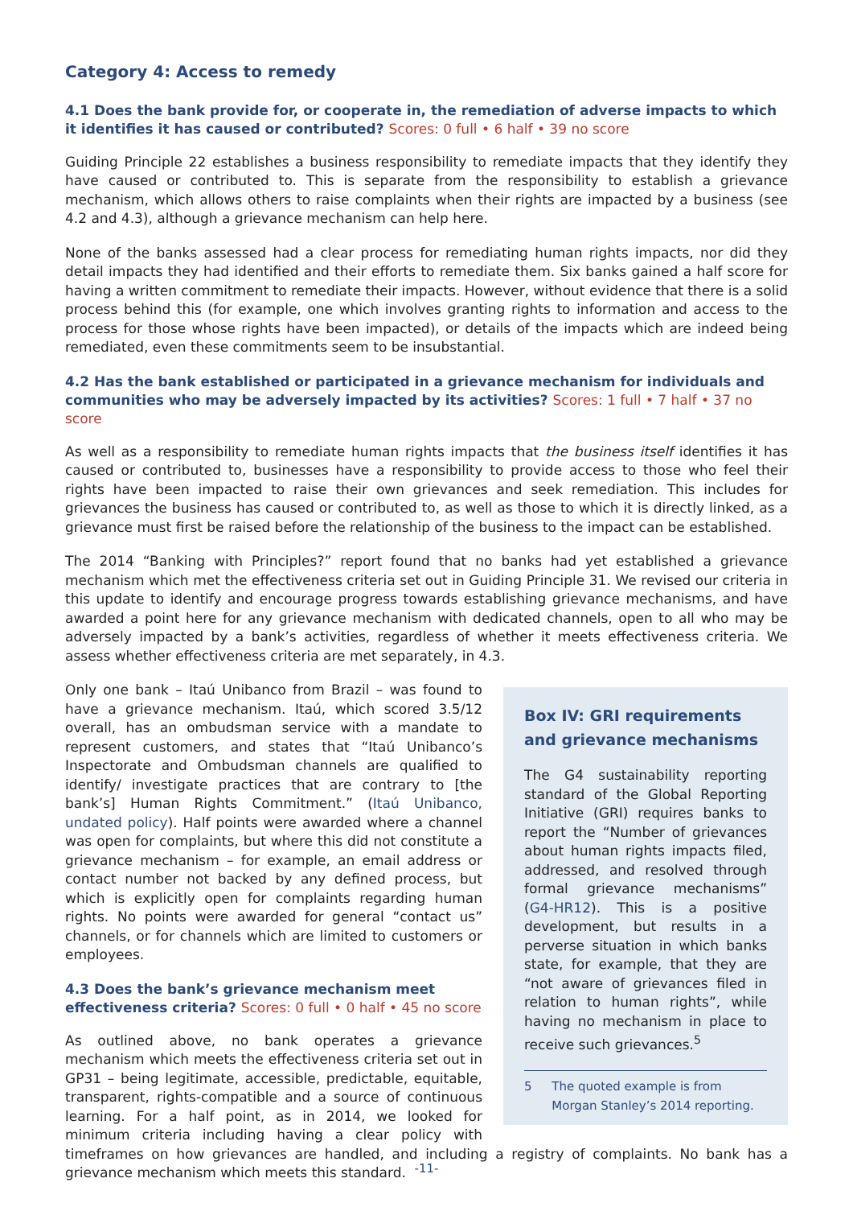Category 4: Access to remedy
4.1 Does the bank provide for, or cooperate in, the remediation of adverse impacts to which it identifies it has caused or contributed? Scores: 0 full • 6 half • 39 no score
Guiding Principle 22 establishes a business responsibility to remediate impacts that they identify they have caused or contributed to. This is separate from the responsibility to establish a grievance mechanism, which allows others to raise complaints when their rights are impacted by a business (see 4.2 and 4.3), although a grievance mechanism can help here.
None of the banks assessed had a clear process for remediating human rights impacts, nor did they detail impacts they had identified and their efforts to remediate them. Six banks gained a half score for having a written commitment to remediate their impacts. However, without evidence that there is a solid process behind this (for example, one which involves granting rights to information and access to the process for those whose rights have been impacted), or details of the impacts which are indeed being remediated, even these commitments seem to be insubstantial.
4.2 Has the bank established or participated in a grievance mechanism for individuals and communities who may be adversely impacted by its activities? Scores: 1 full • 7 half • 37 no score
As well as a responsibility to remediate human rights impacts that the business itself identifies it has caused or contributed to, businesses have a responsibility to provide access to those who feel their rights have been impacted to raise their own grievances and seek remediation. This includes for grievances the business has caused or contributed to, as well as those to which it is directly linked, as a grievance must first be raised before the relationship of the business to the impact can be established.
The 2014 “Banking with Principles?” report found that no banks had yet established a grievance mechanism which met the effectiveness criteria set out in Guiding Principle 31. We revised our criteria in this update to identify and encourage progress towards establishing grievance mechanisms, and have awarded a point here for any grievance mechanism with dedicated channels, open to all who may be adversely impacted by a bank’s activities, regardless of whether it meets effectiveness criteria. We assess whether effectiveness criteria are met separately, in 4.3.
Box IV: GRI requirements and grievance mechanisms
The G4 sustainability reporting standard of the Global Reporting Initiative (GRI) requires banks to report the “Number of grievances about human rights impacts filed, addressed, and resolved through formal grievance mechanisms” (G4-HR12). This is a positive development, but results in a perverse situation in which banks state, for example, that they are “not aware of grievances filed in relation to human rights”, while having no mechanism in place to receive such grievances.<sup>5</sup>
5 The quoted example is from Morgan Stanley’s 2014 reporting.
Only one bank – Itaú Unibanco from Brazil – was found to have a grievance mechanism. Itaú, which scored 3.5/12 overall, has an ombudsman service with a mandate to represent customers, and states that “Itaú Unibanco’s Inspectorate and Ombudsman channels are qualified to identify/ investigate practices that are contrary to [the bank’s] Human Rights Commitment.” (Itaú Unibanco, undated policy). Half points were awarded where a channel was open for complaints, but where this did not constitute a grievance mechanism – for example, an email address or contact number not backed by any defined process, but which is explicitly open for complaints regarding human rights. No points were awarded for general “contact us” channels, or for channels which are limited to customers or employees.
4.3 Does the bank’s grievance mechanism meet effectiveness criteria? Scores: 0 full • 0 half • 45 no score
As outlined above, no bank operates a grievance mechanism which meets the effectiveness criteria set out in GP31 – being legitimate, accessible, predictable, equitable, transparent, rights-compatible and a source of continuous learning. For a half point, as in 2014, we looked for minimum criteria including having a clear policy with timeframes on how grievances are handled, and including a registry of complaints. No bank has a grievance mechanism which meets this standard.
-11-